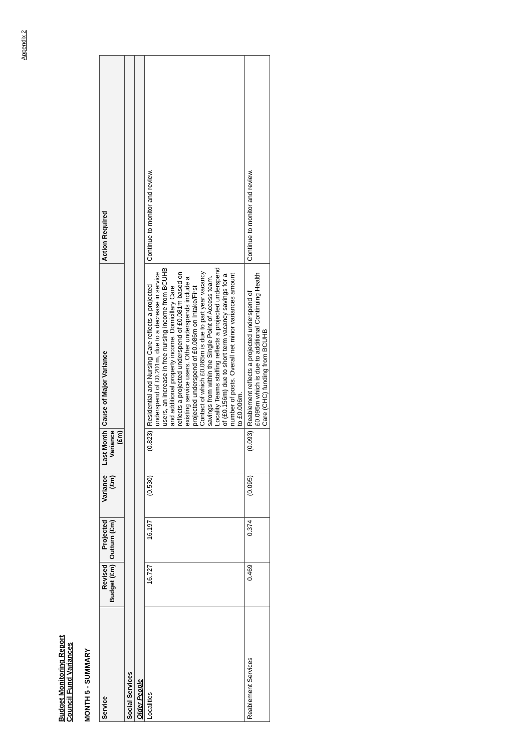Appendix 2
Budget Monitoring Report
Council Fund Variances
MONTH 5 - SUMMARY
| Service | Revised Budget (£m) | Projected Outturn (£m) | Variance (£m) | Last Month Variance (£m) | Cause of Major Variance | Action Required |
| --- | --- | --- | --- | --- | --- | --- |
| Social Services | | | | | | |
| Older People | | | | | | |
| Localities | 16.727 | 16.197 | (0.530) | (0.823) | Residential and Nursing Care reflects a projected underspend of £0.201m, due to a decrease in service users, an increase in free nursing income from BCUHB and additional property income. Domicillary Care reflects a projected underspend of £0.081m based on existing service users. Other underspends include a projected underspend of £0.086m on Intake/First Contact of which £0.065m is due to part year vacancy savings from within the Single Point of Access team. Locality Teams staffing reflects a projected underspend of (£0.156m) due to short term vacancy savings for a number of posts. Overall net minor variances amount to £0.006m. | Continue to monitor and review. |
| Reablement Services | 0.469 | 0.374 | (0.095) | (0.093) | Reablement reflects a projected underspend of £0.095m which is due to additional Continuing Health Care (CHC) funding from BCUHB | Continue to monitor and review. |